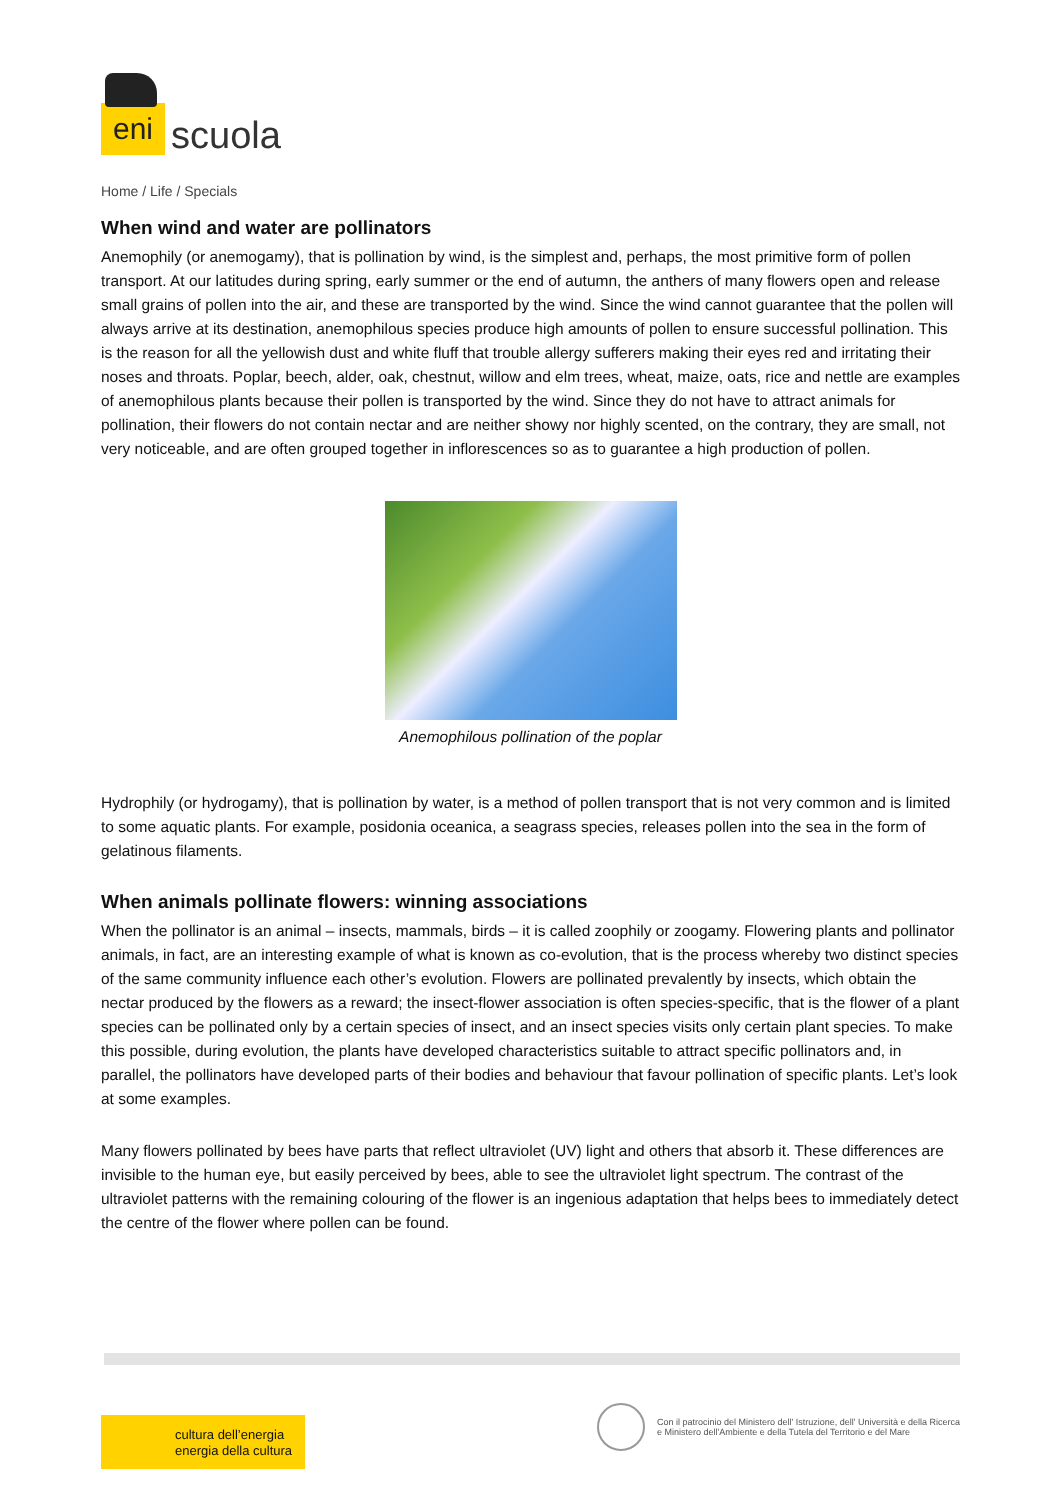eni
scuola
Home / Life / Specials
When wind and water are pollinators
Anemophily (or anemogamy), that is pollination by wind, is the simplest and, perhaps, the most primitive form of pollen transport. At our latitudes during spring, early summer or the end of autumn, the anthers of many flowers open and release small grains of pollen into the air, and these are transported by the wind. Since the wind cannot guarantee that the pollen will always arrive at its destination, anemophilous species produce high amounts of pollen to ensure successful pollination. This is the reason for all the yellowish dust and white fluff that trouble allergy sufferers making their eyes red and irritating their noses and throats. Poplar, beech, alder, oak, chestnut, willow and elm trees, wheat, maize, oats, rice and nettle are examples of anemophilous plants because their pollen is transported by the wind. Since they do not have to attract animals for pollination, their flowers do not contain nectar and are neither showy nor highly scented, on the contrary, they are small, not very noticeable, and are often grouped together in inflorescences so as to guarantee a high production of pollen.
Anemophilous pollination of the poplar
Hydrophily (or hydrogamy), that is pollination by water, is a method of pollen transport that is not very common and is limited to some aquatic plants. For example, posidonia oceanica, a seagrass species, releases pollen into the sea in the form of gelatinous filaments.
When animals pollinate flowers: winning associations
When the pollinator is an animal – insects, mammals, birds – it is called zoophily or zoogamy. Flowering plants and pollinator animals, in fact, are an interesting example of what is known as co-evolution, that is the process whereby two distinct species of the same community influence each other’s evolution. Flowers are pollinated prevalently by insects, which obtain the nectar produced by the flowers as a reward; the insect-flower association is often species-specific, that is the flower of a plant species can be pollinated only by a certain species of insect, and an insect species visits only certain plant species. To make this possible, during evolution, the plants have developed characteristics suitable to attract specific pollinators and, in parallel, the pollinators have developed parts of their bodies and behaviour that favour pollination of specific plants. Let’s look at some examples.
Many flowers pollinated by bees have parts that reflect ultraviolet (UV) light and others that absorb it. These differences are invisible to the human eye, but easily perceived by bees, able to see the ultraviolet light spectrum. The contrast of the ultraviolet patterns with the remaining colouring of the flower is an ingenious adaptation that helps bees to immediately detect the centre of the flower where pollen can be found.
cultura dell’energia
energia della cultura
Con il patrocinio del Ministero dell' Istruzione, dell' Università e della Ricerca
e Ministero dell'Ambiente e della Tutela del Territorio e del Mare